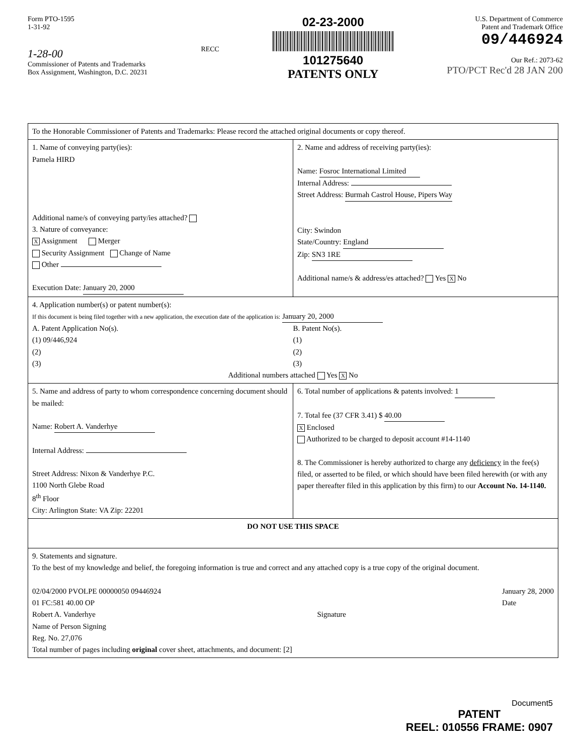Form PTO-1595
1-31-92
1-28-00
Commissioner of Patents and Trademarks
Box Assignment, Washington, D.C. 20231
RECC
02-23-2000
101275640
PATENTS ONLY
U.S. Department of Commerce
Patent and Trademark Office
09/446924
Our Ref.: 2073-62
PTO/PCT Rec'd 28 JAN 200
| To the Honorable Commissioner of Patents and Trademarks: Please record the attached original documents or copy thereof. | |
| 1. Name of conveying party(ies): Pamela HIRD Additional name/s of conveying party/ies attached? 3. Nature of conveyance: X Assignment Merger Security Assignment Change of Name Other Execution Date: January 20, 2000 | 2. Name and address of receiving party(ies): Name: Fosroc International Limited Internal Address: Street Address: Burmah Castrol House, Pipers Way City: Swindon State/Country: England Zip: SN3 1RE Additional name/s & address/es attached? Yes X No |
| 4. Application number(s) or patent number(s): If this document is being filed together with a new application, the execution date of the application is: January 20, 2000 A. Patent Application No(s). (1) 09/446,924 (2) (3) B. Patent No(s). (1) (2) (3) Additional numbers attached Yes X No | |
| 5. Name and address of party to whom correspondence concerning document should be mailed: Name: Robert A. Vanderhye Internal Address: Street Address: Nixon & Vanderhye P.C. 1100 North Glebe Road 8<sup>th</sup> Floor City: Arlington State: VA Zip: 22201 | 6. Total number of applications & patents involved: 1 7. Total fee (37 CFR 3.41) $ 40.00 X Enclosed Authorized to be charged to deposit account #14-1140 8. The Commissioner is hereby authorized to charge any deficiency in the fee(s) filed, or asserted to be filed, or which should have been filed herewith (or with any paper thereafter filed in this application by this firm) to our Account No. 14-1140. |
| DO NOT USE THIS SPACE | |
| 9. Statements and signature. To the best of my knowledge and belief, the foregoing information is true and correct and any attached copy is a true copy of the original document. 02/04/2000 PVOLPE 00000050 09446924 01 FC:581 40.00 OP Robert A. Vanderhye Name of Person Signing Reg. No. 27,076 Signature January 28, 2000 Date Total number of pages including original cover sheet, attachments, and document: [2] | |
Document5
PATENT
REEL: 010556 FRAME: 0907